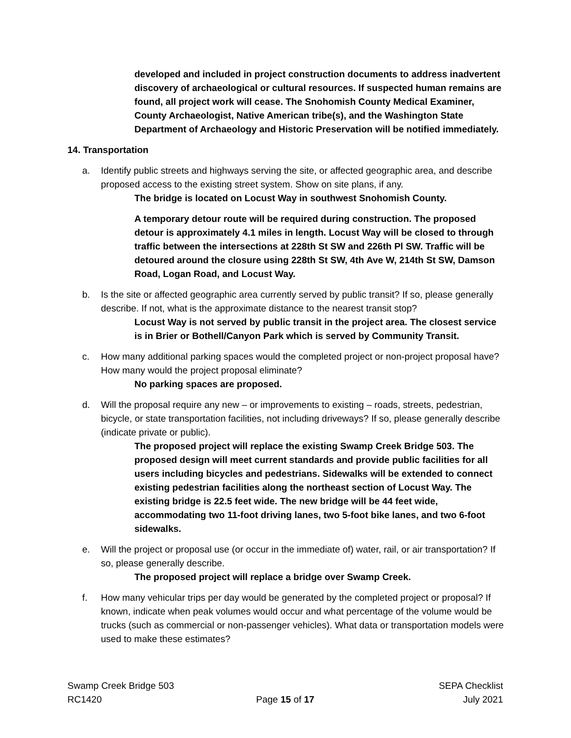developed and included in project construction documents to address inadvertent discovery of archaeological or cultural resources. If suspected human remains are found, all project work will cease. The Snohomish County Medical Examiner, County Archaeologist, Native American tribe(s), and the Washington State Department of Archaeology and Historic Preservation will be notified immediately.
14. Transportation
a. Identify public streets and highways serving the site, or affected geographic area, and describe proposed access to the existing street system. Show on site plans, if any.
The bridge is located on Locust Way in southwest Snohomish County.
A temporary detour route will be required during construction. The proposed detour is approximately 4.1 miles in length. Locust Way will be closed to through traffic between the intersections at 228th St SW and 226th Pl SW. Traffic will be detoured around the closure using 228th St SW, 4th Ave W, 214th St SW, Damson Road, Logan Road, and Locust Way.
b. Is the site or affected geographic area currently served by public transit? If so, please generally describe. If not, what is the approximate distance to the nearest transit stop?
Locust Way is not served by public transit in the project area. The closest service is in Brier or Bothell/Canyon Park which is served by Community Transit.
c. How many additional parking spaces would the completed project or non-project proposal have? How many would the project proposal eliminate?
No parking spaces are proposed.
d. Will the proposal require any new – or improvements to existing – roads, streets, pedestrian, bicycle, or state transportation facilities, not including driveways? If so, please generally describe (indicate private or public).
The proposed project will replace the existing Swamp Creek Bridge 503. The proposed design will meet current standards and provide public facilities for all users including bicycles and pedestrians. Sidewalks will be extended to connect existing pedestrian facilities along the northeast section of Locust Way. The existing bridge is 22.5 feet wide. The new bridge will be 44 feet wide, accommodating two 11-foot driving lanes, two 5-foot bike lanes, and two 6-foot sidewalks.
e. Will the project or proposal use (or occur in the immediate of) water, rail, or air transportation? If so, please generally describe.
The proposed project will replace a bridge over Swamp Creek.
f. How many vehicular trips per day would be generated by the completed project or proposal? If known, indicate when peak volumes would occur and what percentage of the volume would be trucks (such as commercial or non-passenger vehicles). What data or transportation models were used to make these estimates?
Swamp Creek Bridge 503
RC1420
Page 15 of 17 SEPA Checklist
July 2021